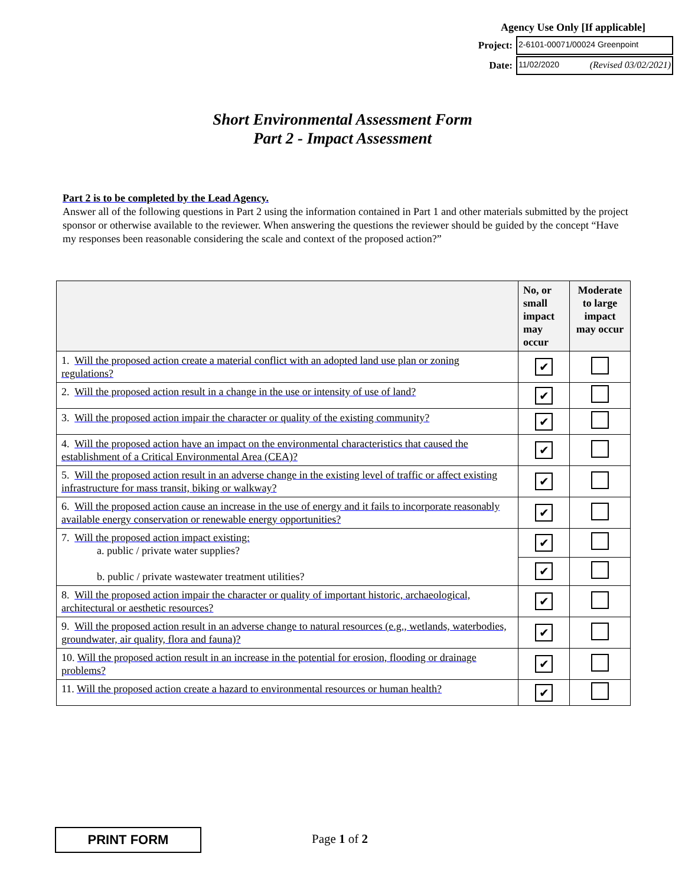Agency Use Only [If applicable]
Project:
2-6101-00071/00024 Greenpoint
Date:
11/02/2020 (Revised 03/02/2021)
Short Environmental Assessment Form
Part 2 - Impact Assessment
Part 2 is to be completed by the Lead Agency.
Answer all of the following questions in Part 2 using the information contained in Part 1 and other materials submitted by the project sponsor or otherwise available to the reviewer. When answering the questions the reviewer should be guided by the concept “Have my responses been reasonable considering the scale and context of the proposed action?”
| | No, or small impact may occur | Moderate to large impact may occur |
| --- | --- | --- |
| 1. Will the proposed action create a material conflict with an adopted land use plan or zoning regulations? | ✔ | |
| 2. Will the proposed action result in a change in the use or intensity of use of land? | ✔ | |
| 3. Will the proposed action impair the character or quality of the existing community? | ✔ | |
| 4. Will the proposed action have an impact on the environmental characteristics that caused the establishment of a Critical Environmental Area (CEA)? | ✔ | |
| 5. Will the proposed action result in an adverse change in the existing level of traffic or affect existing infrastructure for mass transit, biking or walkway? | ✔ | |
| 6. Will the proposed action cause an increase in the use of energy and it fails to incorporate reasonably available energy conservation or renewable energy opportunities? | ✔ | |
| 7. Will the proposed action impact existing: a. public / private water supplies? b. public / private wastewater treatment utilities? | ✔ | |
| | ✔ | |
| 8. Will the proposed action impair the character or quality of important historic, archaeological, architectural or aesthetic resources? | ✔ | |
| 9. Will the proposed action result in an adverse change to natural resources (e.g., wetlands, waterbodies, groundwater, air quality, flora and fauna)? | ✔ | |
| 10. Will the proposed action result in an increase in the potential for erosion, flooding or drainage problems? | ✔ | |
| 11. Will the proposed action create a hazard to environmental resources or human health? | ✔ | |
PRINT FORM Page 1 of 2